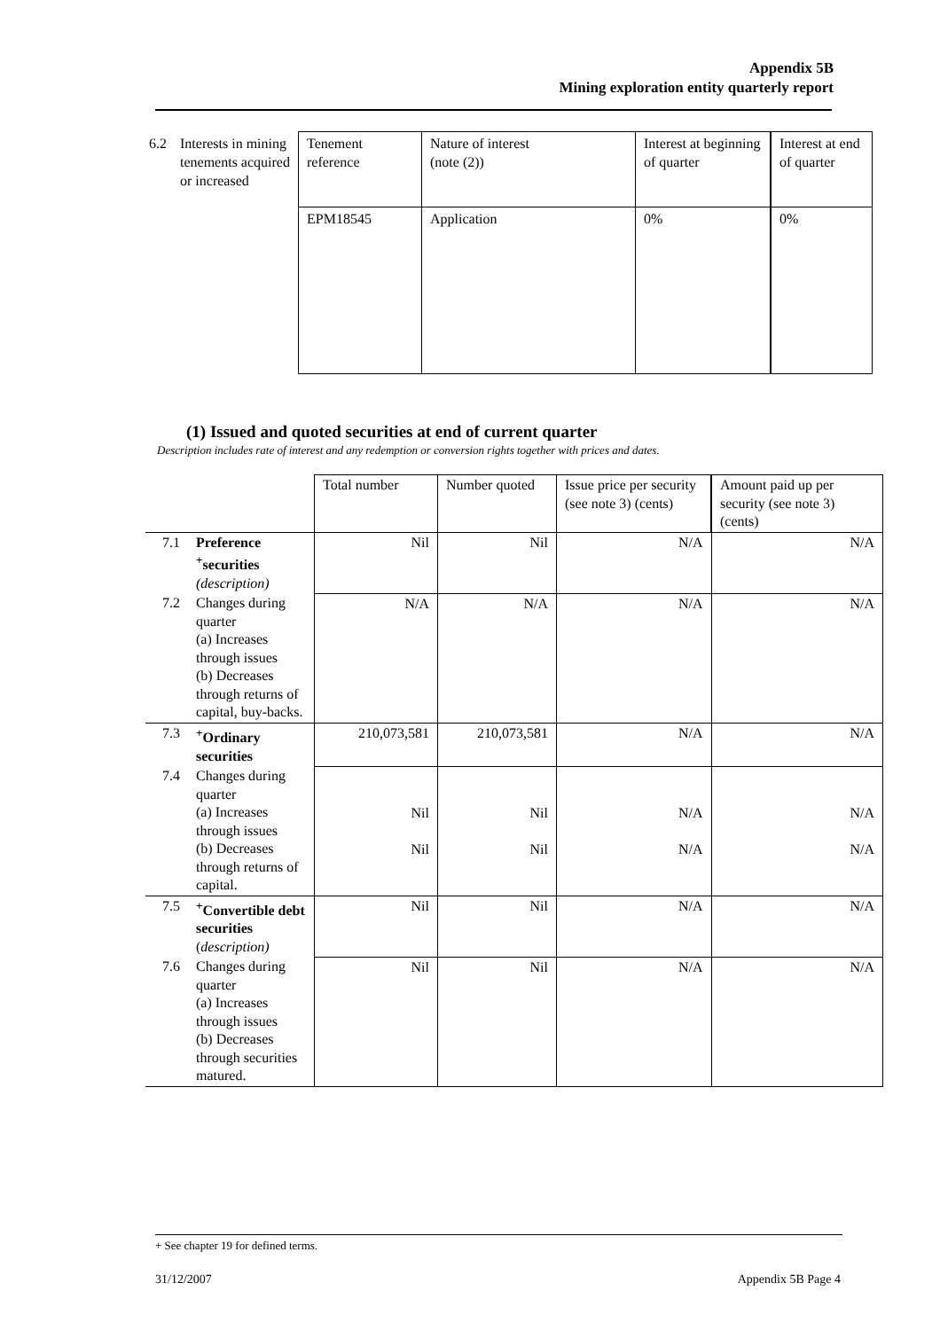Appendix 5B
Mining exploration entity quarterly report
| 6.2 | Interests in mining tenements acquired or increased | Tenement reference | Nature of interest (note (2)) | Interest at beginning of quarter | Interest at end of quarter |
| | | EPM18545 | Application | 0% | 0% |
(1) Issued and quoted securities at end of current quarter
Description includes rate of interest and any redemption or conversion rights together with prices and dates.
| | | Total number | Number quoted | Issue price per security (see note 3) (cents) | Amount paid up per security (see note 3) (cents) |
| 7.1 | Preference <sup>+</sup>securities (description) | Nil | Nil | N/A | N/A |
| 7.2 | Changes during quarter (a) Increases through issues (b) Decreases through returns of capital, buy-backs. | N/A | N/A | N/A | N/A |
| 7.3 | <sup>+</sup>Ordinary securities | 210,073,581 | 210,073,581 | N/A | N/A |
| 7.4 | Changes during quarter (a) Increases through issues (b) Decreases through returns of capital. | Nil Nil | Nil Nil | N/A N/A | N/A N/A |
| 7.5 | <sup>+</sup>Convertible debt securities ( description) | Nil | Nil | N/A | N/A |
| 7.6 | Changes during quarter (a) Increases through issues (b) Decreases through securities matured. | Nil | Nil | N/A | N/A |
+ See chapter 19 for defined terms.
31/12/2007 Appendix 5B Page 4